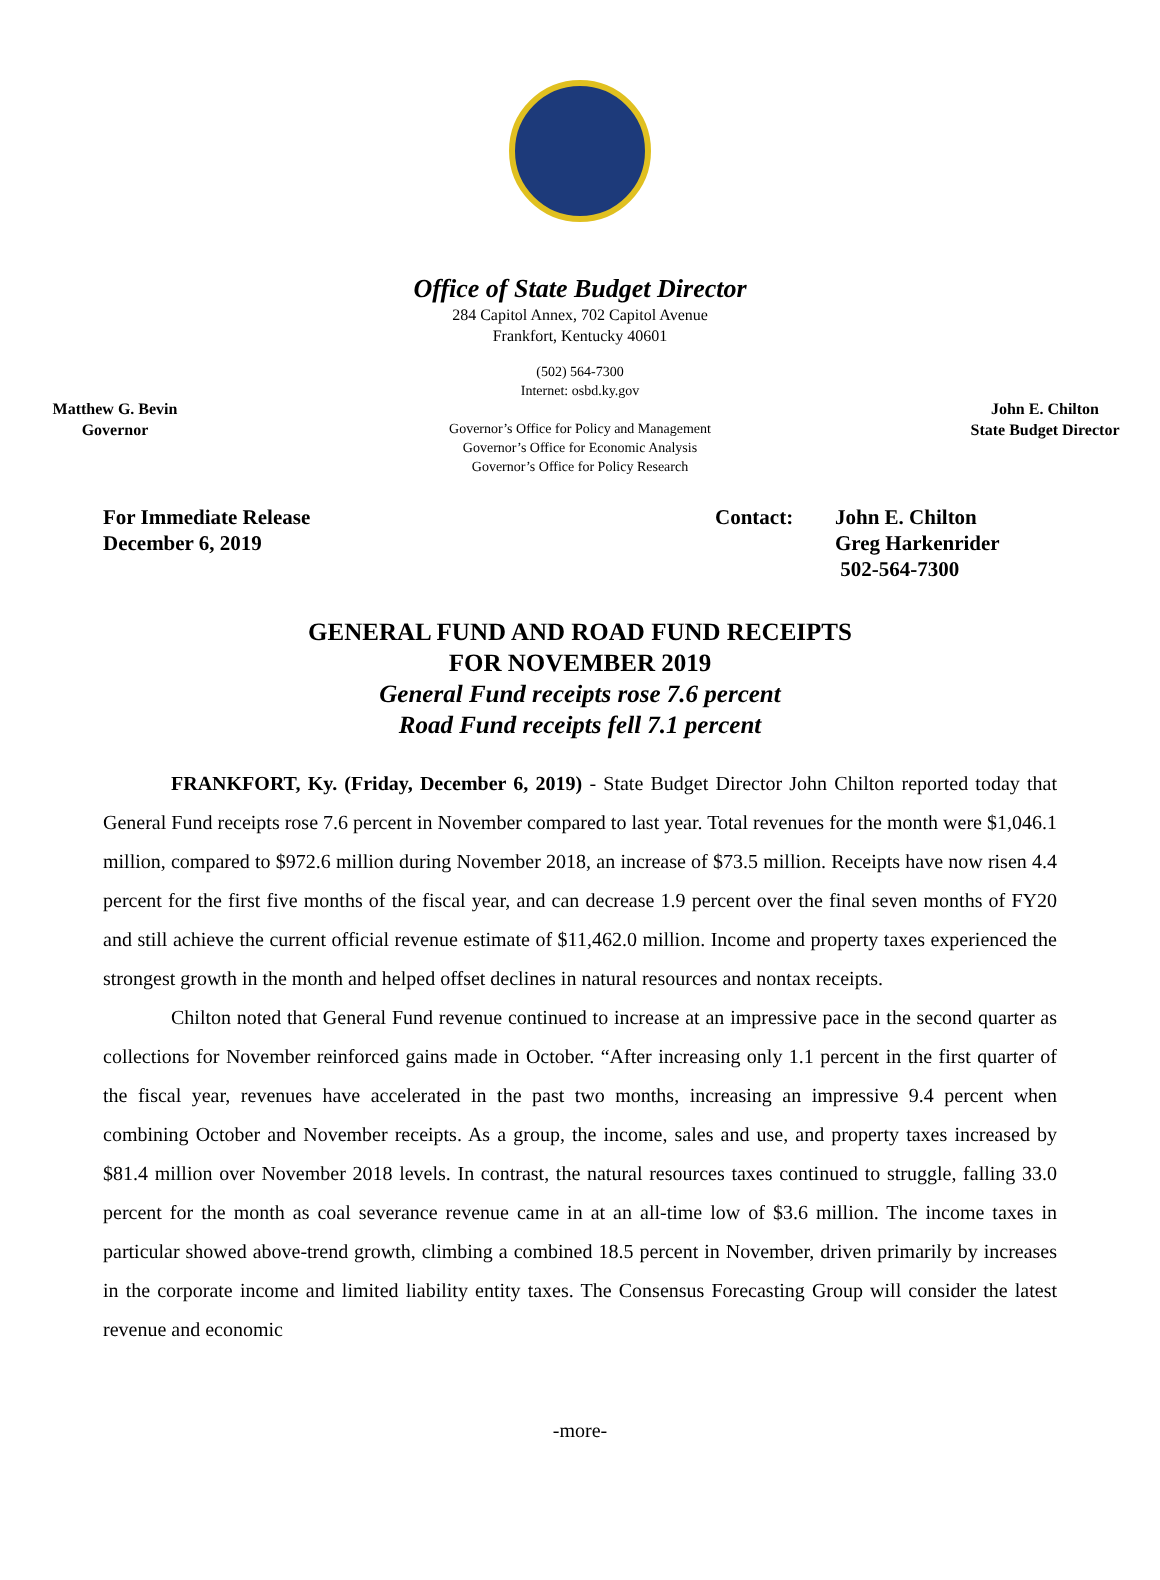Office of State Budget Director
284 Capitol Annex, 702 Capitol Avenue
Frankfort, Kentucky 40601
Matthew G. Bevin
Governor
(502) 564-7300
Internet: osbd.ky.gov
Governor’s Office for Policy and Management
Governor’s Office for Economic Analysis
Governor’s Office for Policy Research
John E. Chilton
State Budget Director
For Immediate Release
December 6, 2019
Contact: John E. Chilton
Greg Harkenrider
502-564-7300
GENERAL FUND AND ROAD FUND RECEIPTS
FOR NOVEMBER 2019
General Fund receipts rose 7.6 percent
Road Fund receipts fell 7.1 percent
FRANKFORT, Ky. (Friday, December 6, 2019) - State Budget Director John Chilton reported today that General Fund receipts rose 7.6 percent in November compared to last year. Total revenues for the month were $1,046.1 million, compared to $972.6 million during November 2018, an increase of $73.5 million. Receipts have now risen 4.4 percent for the first five months of the fiscal year, and can decrease 1.9 percent over the final seven months of FY20 and still achieve the current official revenue estimate of $11,462.0 million. Income and property taxes experienced the strongest growth in the month and helped offset declines in natural resources and nontax receipts.
Chilton noted that General Fund revenue continued to increase at an impressive pace in the second quarter as collections for November reinforced gains made in October. “After increasing only 1.1 percent in the first quarter of the fiscal year, revenues have accelerated in the past two months, increasing an impressive 9.4 percent when combining October and November receipts. As a group, the income, sales and use, and property taxes increased by $81.4 million over November 2018 levels. In contrast, the natural resources taxes continued to struggle, falling 33.0 percent for the month as coal severance revenue came in at an all-time low of $3.6 million. The income taxes in particular showed above-trend growth, climbing a combined 18.5 percent in November, driven primarily by increases in the corporate income and limited liability entity taxes. The Consensus Forecasting Group will consider the latest revenue and economic
-more-